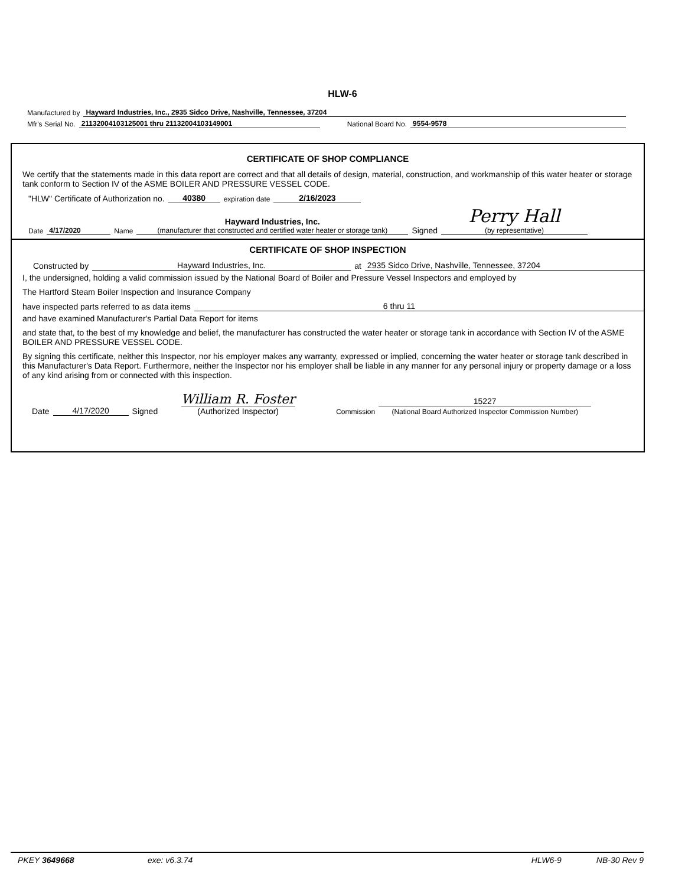HLW-6
Manufactured by Hayward Industries, Inc., 2935 Sidco Drive, Nashville, Tennessee, 37204
Mfr's Serial No. 21132004103125001 thru 21132004103149001 National Board No. 9554-9578
CERTIFICATE OF SHOP COMPLIANCE
We certify that the statements made in this data report are correct and that all details of design, material, construction, and workmanship of this water heater or storage tank conform to Section IV of the ASME BOILER AND PRESSURE VESSEL CODE.
"HLW" Certificate of Authorization no. 40380 expiration date 2/16/2023
Date 4/17/2020 Name Hayward Industries, Inc.
(manufacturer that constructed and certified water heater or storage tank) Signed Perry Hall
(by representative)
CERTIFICATE OF SHOP INSPECTION
Constructed by Hayward Industries, Inc. at 2935 Sidco Drive, Nashville, Tennessee, 37204
I, the undersigned, holding a valid commission issued by the National Board of Boiler and Pressure Vessel Inspectors and employed by
The Hartford Steam Boiler Inspection and Insurance Company
have inspected parts referred to as data items 6 thru 11
and have examined Manufacturer's Partial Data Report for items
and state that, to the best of my knowledge and belief, the manufacturer has constructed the water heater or storage tank in accordance with Section IV of the ASME BOILER AND PRESSURE VESSEL CODE.
By signing this certificate, neither this Inspector, nor his employer makes any warranty, expressed or implied, concerning the water heater or storage tank described in this Manufacturer's Data Report. Furthermore, neither the Inspector nor his employer shall be liable in any manner for any personal injury or property damage or a loss of any kind arising from or connected with this inspection.
Date 4/17/2020 Signed William R. Foster
(Authorized Inspector) Commission 15227
(National Board Authorized Inspector Commission Number)
PKEY 3649668 exe: v6.3.74 HLW6-9 NB-30 Rev 9